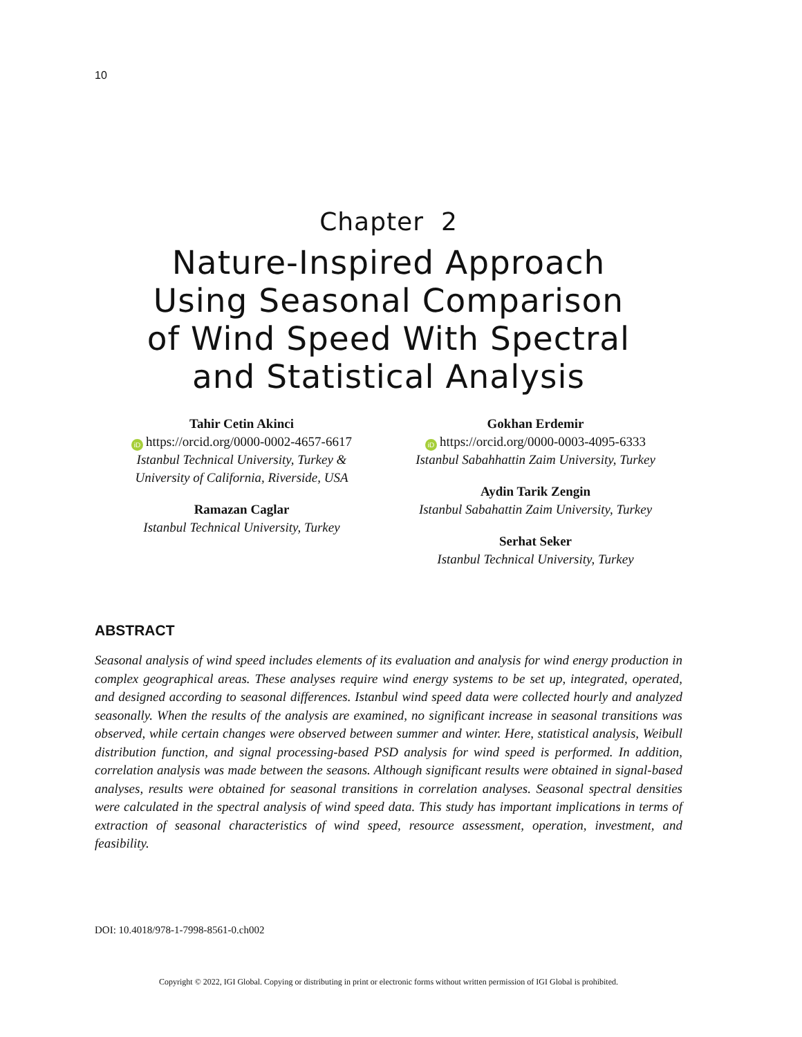10
Chapter 2
Nature-Inspired Approach
Using Seasonal Comparison
of Wind Speed With Spectral
and Statistical Analysis
Tahir Cetin Akinci
iD https://orcid.org/0000-0002-4657-6617
Istanbul Technical University, Turkey &
University of California, Riverside, USA
Ramazan Caglar
Istanbul Technical University, Turkey
Gokhan Erdemir
iD https://orcid.org/0000-0003-4095-6333
Istanbul Sabahhattin Zaim University, Turkey
Aydin Tarik Zengin
Istanbul Sabahattin Zaim University, Turkey
Serhat Seker
Istanbul Technical University, Turkey
ABSTRACT
Seasonal analysis of wind speed includes elements of its evaluation and analysis for wind energy production in complex geographical areas. These analyses require wind energy systems to be set up, integrated, operated, and designed according to seasonal differences. Istanbul wind speed data were collected hourly and analyzed seasonally. When the results of the analysis are examined, no significant increase in seasonal transitions was observed, while certain changes were observed between summer and winter. Here, statistical analysis, Weibull distribution function, and signal processing-based PSD analysis for wind speed is performed. In addition, correlation analysis was made between the seasons. Although significant results were obtained in signal-based analyses, results were obtained for seasonal transitions in correlation analyses. Seasonal spectral densities were calculated in the spectral analysis of wind speed data. This study has important implications in terms of extraction of seasonal characteristics of wind speed, resource assessment, operation, investment, and feasibility.
DOI: 10.4018/978-1-7998-8561-0.ch002
Copyright © 2022, IGI Global. Copying or distributing in print or electronic forms without written permission of IGI Global is prohibited.